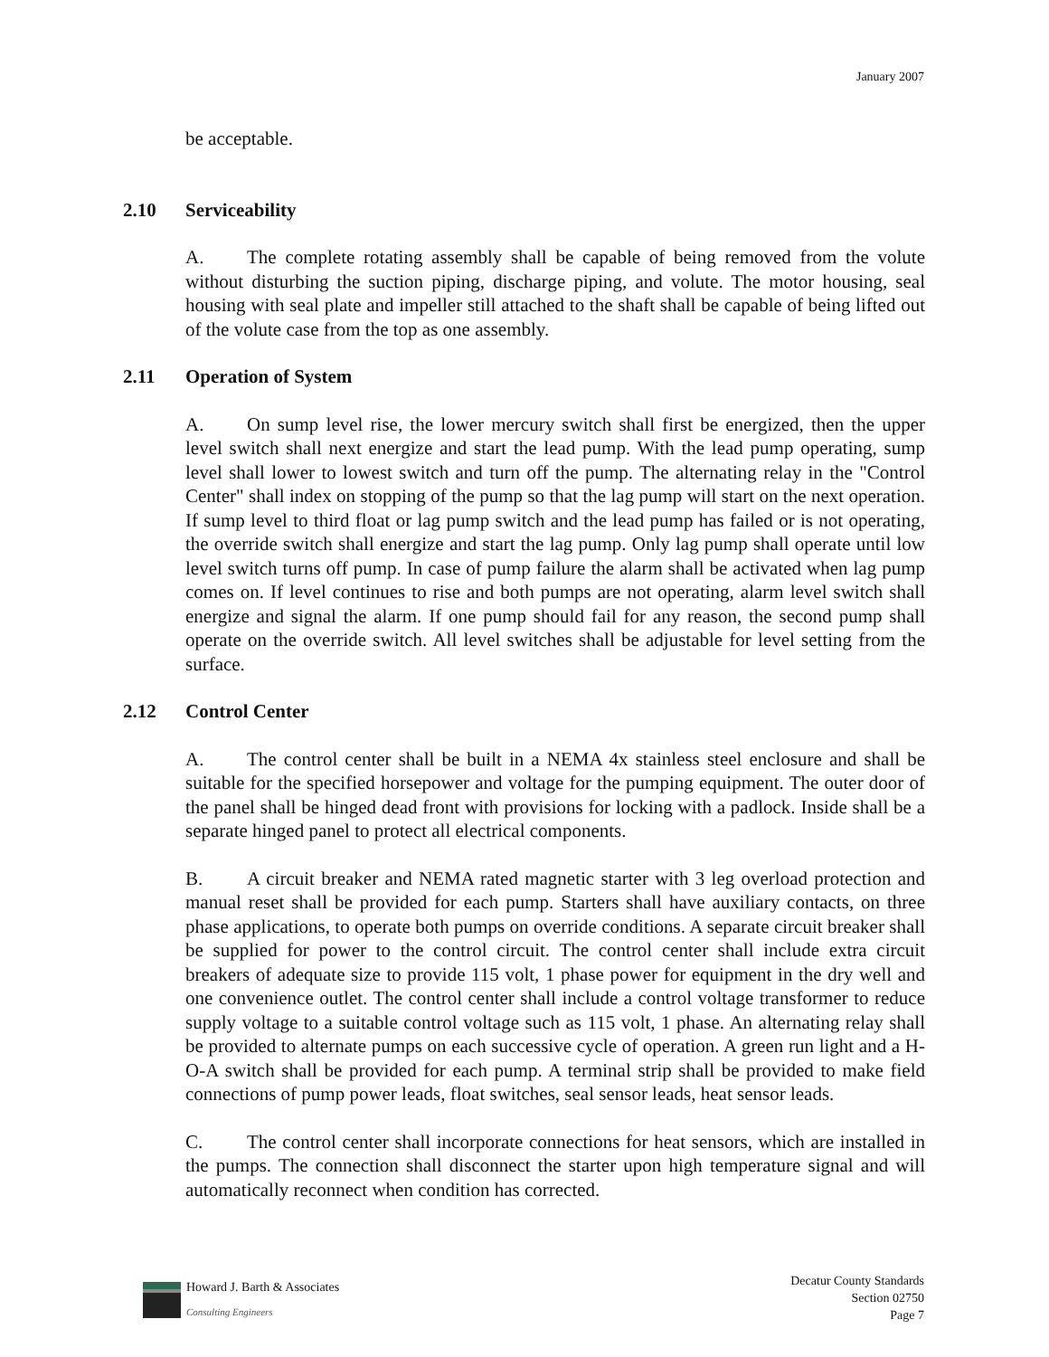January 2007
be acceptable.
2.10 Serviceability
A. The complete rotating assembly shall be capable of being removed from the volute without disturbing the suction piping, discharge piping, and volute. The motor housing, seal housing with seal plate and impeller still attached to the shaft shall be capable of being lifted out of the volute case from the top as one assembly.
2.11 Operation of System
A. On sump level rise, the lower mercury switch shall first be energized, then the upper level switch shall next energize and start the lead pump. With the lead pump operating, sump level shall lower to lowest switch and turn off the pump. The alternating relay in the "Control Center" shall index on stopping of the pump so that the lag pump will start on the next operation. If sump level to third float or lag pump switch and the lead pump has failed or is not operating, the override switch shall energize and start the lag pump. Only lag pump shall operate until low level switch turns off pump. In case of pump failure the alarm shall be activated when lag pump comes on. If level continues to rise and both pumps are not operating, alarm level switch shall energize and signal the alarm. If one pump should fail for any reason, the second pump shall operate on the override switch. All level switches shall be adjustable for level setting from the surface.
2.12 Control Center
A. The control center shall be built in a NEMA 4x stainless steel enclosure and shall be suitable for the specified horsepower and voltage for the pumping equipment. The outer door of the panel shall be hinged dead front with provisions for locking with a padlock. Inside shall be a separate hinged panel to protect all electrical components.
B. A circuit breaker and NEMA rated magnetic starter with 3 leg overload protection and manual reset shall be provided for each pump. Starters shall have auxiliary contacts, on three phase applications, to operate both pumps on override conditions. A separate circuit breaker shall be supplied for power to the control circuit. The control center shall include extra circuit breakers of adequate size to provide 115 volt, 1 phase power for equipment in the dry well and one convenience outlet. The control center shall include a control voltage transformer to reduce supply voltage to a suitable control voltage such as 115 volt, 1 phase. An alternating relay shall be provided to alternate pumps on each successive cycle of operation. A green run light and a H-O-A switch shall be provided for each pump. A terminal strip shall be provided to make field connections of pump power leads, float switches, seal sensor leads, heat sensor leads.
C. The control center shall incorporate connections for heat sensors, which are installed in the pumps. The connection shall disconnect the starter upon high temperature signal and will automatically reconnect when condition has corrected.
Howard J. Barth & Associates
Consulting Engineers
Decatur County Standards
Section 02750
Page 7